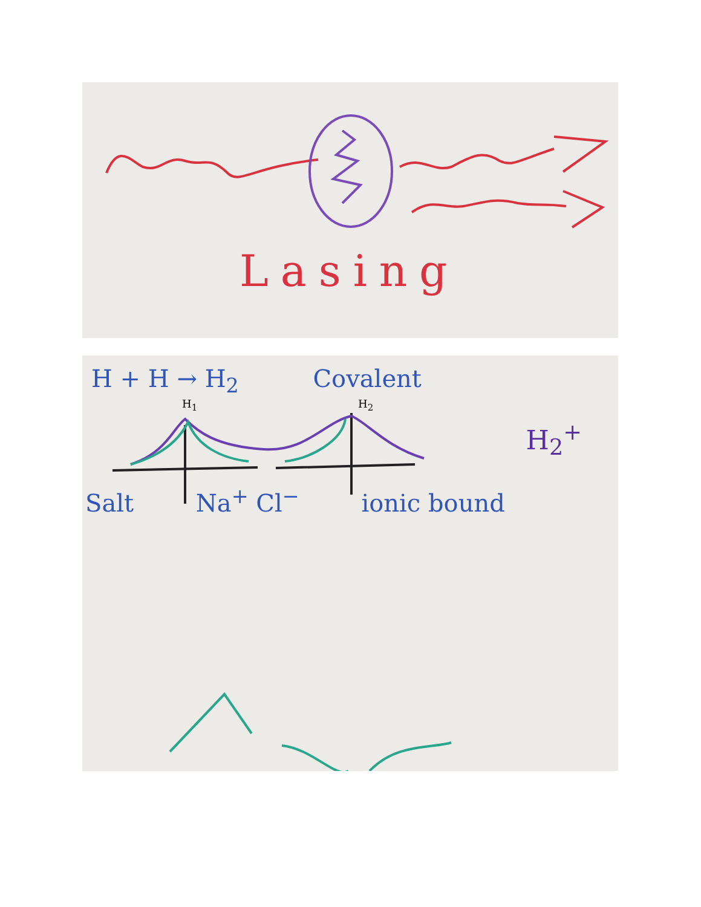Lasing
H + H → H<sub>2</sub> Covalent
H<sub>1</sub> H<sub>2</sub>
H<sub>2</sub><sup>+</sup>
Salt Na<sup>+</sup> Cl<sup>−</sup> ionic bound